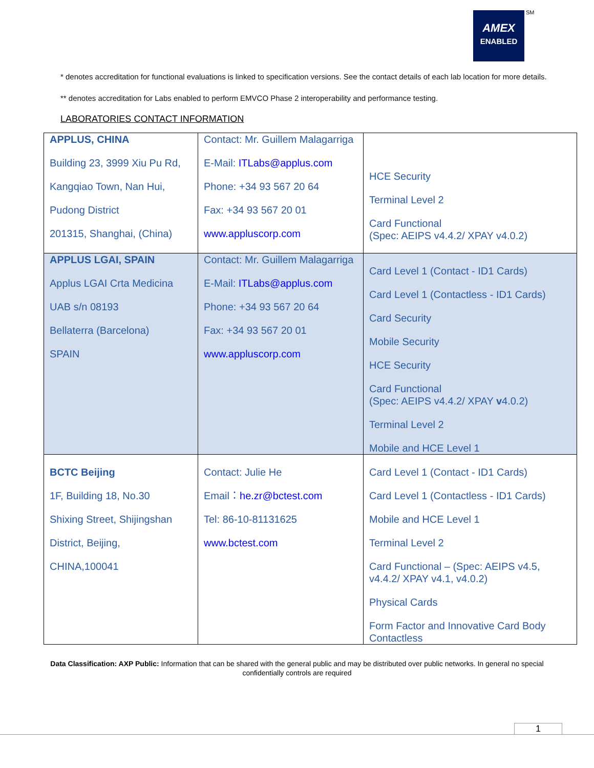AMEX
ENABLED
SM
* denotes accreditation for functional evaluations is linked to specification versions. See the contact details of each lab location for more details.
** denotes accreditation for Labs enabled to perform EMVCO Phase 2 interoperability and performance testing.
LABORATORIES CONTACT INFORMATION
| APPLUS, CHINA Building 23, 3999 Xiu Pu Rd, Kangqiao Town, Nan Hui, Pudong District 201315, Shanghai, (China) | Contact: Mr. Guillem Malagarriga E-Mail: ITLabs@applus.com Phone: +34 93 567 20 64 Fax: +34 93 567 20 01 www.appluscorp.com | HCE Security Terminal Level 2 Card Functional (Spec: AEIPS v4.4.2/ XPAY v4.0.2) |
| APPLUS LGAI, SPAIN Applus LGAI Crta Medicina UAB s/n 08193 Bellaterra (Barcelona) SPAIN | Contact: Mr. Guillem Malagarriga E-Mail: ITLabs@applus.com Phone: +34 93 567 20 64 Fax: +34 93 567 20 01 www.appluscorp.com | Card Level 1 (Contact - ID1 Cards) Card Level 1 (Contactless - ID1 Cards) Card Security Mobile Security HCE Security Card Functional (Spec: AEIPS v4.4.2/ XPAY v 4.0.2) Terminal Level 2 Mobile and HCE Level 1 |
| BCTC Beijing 1F, Building 18, No.30 Shixing Street, Shijingshan District, Beijing, CHINA,100041 | Contact: Julie He Email： he.zr@bctest.com Tel: 86-10-81131625 www.bctest.com | Card Level 1 (Contact - ID1 Cards) Card Level 1 (Contactless - ID1 Cards) Mobile and HCE Level 1 Terminal Level 2 Card Functional – (Spec: AEIPS v4.5, v4.4.2/ XPAY v4.1, v4.0.2) Physical Cards Form Factor and Innovative Card Body Contactless |
Data Classification: AXP Public: Information that can be shared with the general public and may be distributed over public networks. In general no special confidentially controls are required
1